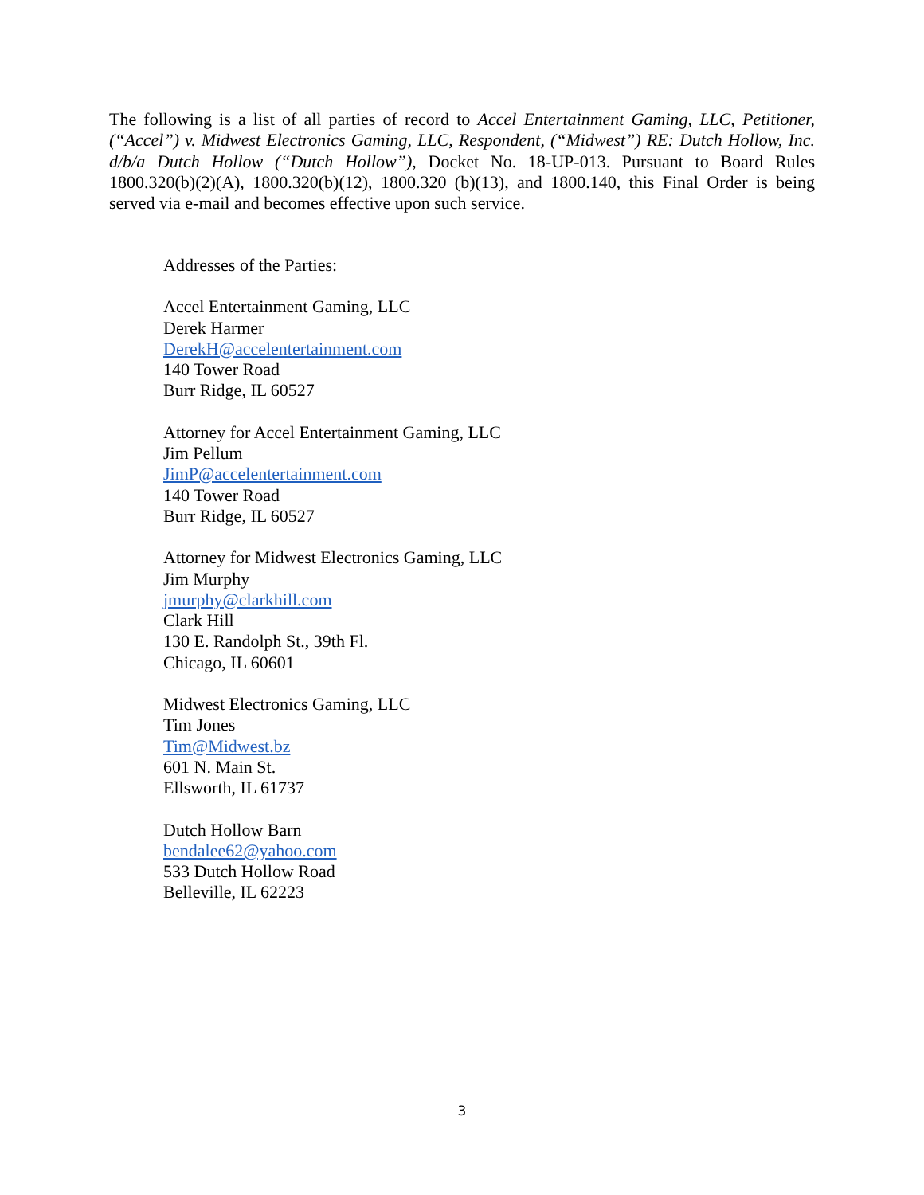The following is a list of all parties of record to Accel Entertainment Gaming, LLC, Petitioner, (“Accel”) v. Midwest Electronics Gaming, LLC, Respondent, (“Midwest”) RE: Dutch Hollow, Inc. d/b/a Dutch Hollow (“Dutch Hollow”), Docket No. 18-UP-013. Pursuant to Board Rules 1800.320(b)(2)(A), 1800.320(b)(12), 1800.320 (b)(13), and 1800.140, this Final Order is being served via e-mail and becomes effective upon such service.
Addresses of the Parties:
Accel Entertainment Gaming, LLC
Derek Harmer
DerekH@accelentertainment.com
140 Tower Road
Burr Ridge, IL 60527
Attorney for Accel Entertainment Gaming, LLC
Jim Pellum
JimP@accelentertainment.com
140 Tower Road
Burr Ridge, IL 60527
Attorney for Midwest Electronics Gaming, LLC
Jim Murphy
jmurphy@clarkhill.com
Clark Hill
130 E. Randolph St., 39th Fl.
Chicago, IL 60601
Midwest Electronics Gaming, LLC
Tim Jones
Tim@Midwest.bz
601 N. Main St.
Ellsworth, IL 61737
Dutch Hollow Barn
bendalee62@yahoo.com
533 Dutch Hollow Road
Belleville, IL 62223
3